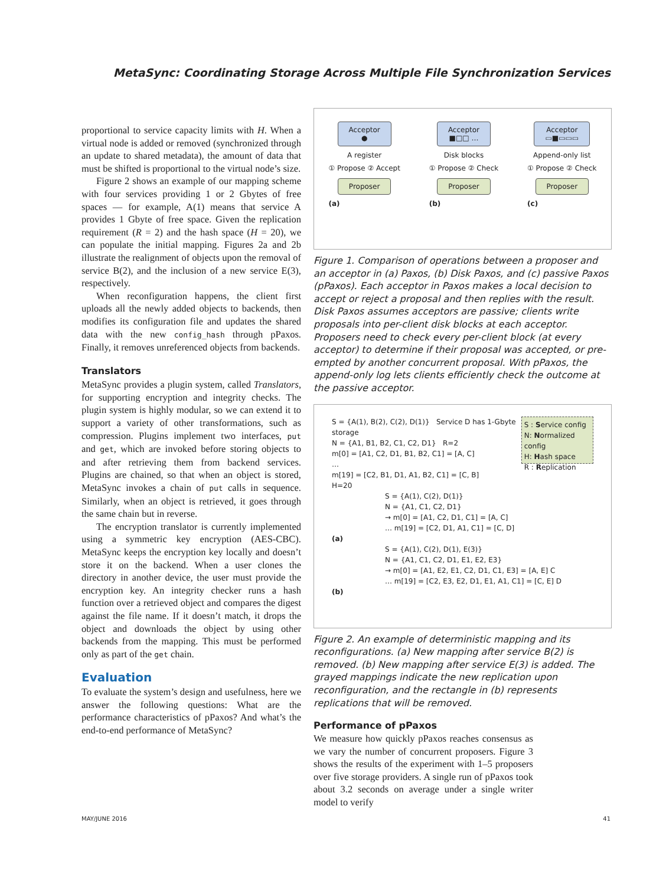MetaSync: Coordinating Storage Across Multiple File Synchronization Services
proportional to service capacity limits with H. When a virtual node is added or removed (synchronized through an update to shared metadata), the amount of data that must be shifted is proportional to the virtual node’s size.
Figure 2 shows an example of our mapping scheme with four services providing 1 or 2 Gbytes of free spaces — for example, A(1) means that service A provides 1 Gbyte of free space. Given the replication requirement (R = 2) and the hash space (H = 20), we can populate the initial mapping. Figures 2a and 2b illustrate the realignment of objects upon the removal of service B(2), and the inclusion of a new service E(3), respectively.
When reconfiguration happens, the client first uploads all the newly added objects to backends, then modifies its configuration file and updates the shared data with the new config_hash through pPaxos. Finally, it removes unreferenced objects from backends.
Translators
MetaSync provides a plugin system, called Translators, for supporting encryption and integrity checks. The plugin system is highly modular, so we can extend it to support a variety of other transformations, such as compression. Plugins implement two interfaces, put and get, which are invoked before storing objects to and after retrieving them from backend services. Plugins are chained, so that when an object is stored, MetaSync invokes a chain of put calls in sequence. Similarly, when an object is retrieved, it goes through the same chain but in reverse.
The encryption translator is currently implemented using a symmetric key encryption (AES-CBC). MetaSync keeps the encryption key locally and doesn’t store it on the backend. When a user clones the directory in another device, the user must provide the encryption key. An integrity checker runs a hash function over a retrieved object and compares the digest against the file name. If it doesn’t match, it drops the object and downloads the object by using other backends from the mapping. This must be performed only as part of the get chain.
Evaluation
To evaluate the system’s design and usefulness, here we answer the following questions: What are the performance characteristics of pPaxos? And what’s the end-to-end performance of MetaSync?
Acceptor
●
A register
① Propose ② Accept
Proposer
(a)
Acceptor
■□□ …
Disk blocks
① Propose ② Check
Proposer
(b)
Acceptor
▭■▭▭▭
Append-only list
① Propose ② Check
Proposer
(c)
Figure 1. Comparison of operations between a proposer and an acceptor in (a) Paxos, (b) Disk Paxos, and (c) passive Paxos (pPaxos). Each acceptor in Paxos makes a local decision to accept or reject a proposal and then replies with the result. Disk Paxos assumes acceptors are passive; clients write proposals into per-client disk blocks at each acceptor. Proposers need to check every per-client block (at every acceptor) to determine if their proposal was accepted, or pre-empted by another concurrent proposal. With pPaxos, the append-only log lets clients efficiently check the outcome at the passive acceptor.
S = {A(1), B(2), C(2), D(1)} Service D has 1-Gbyte storage
N = {A1, B1, B2, C1, C2, D1} R=2
m[0] = [A1, C2, D1, B1, B2, C1] = [A, C]
…
m[19] = [C2, B1, D1, A1, B2, C1] = [C, B]
H=20
S : Service config
N: Normalized config
H: Hash space
R : Replication
S = {A(1), C(2), D(1)}
N = {A1, C1, C2, D1}
→ m[0] = [A1, C2, D1, C1] = [A, C]
… m[19] = [C2, D1, A1, C1] = [C, D]
(a)
S = {A(1), C(2), D(1), E(3)}
N = {A1, C1, C2, D1, E1, E2, E3}
→ m[0] = [A1, E2, E1, C2, D1, C1, E3] = [A, E] C
… m[19] = [C2, E3, E2, D1, E1, A1, C1] = [C, E] D
(b)
Figure 2. An example of deterministic mapping and its reconfigurations. (a) New mapping after service B(2) is removed. (b) New mapping after service E(3) is added. The grayed mappings indicate the new replication upon reconfiguration, and the rectangle in (b) represents replications that will be removed.
Performance of pPaxos
We measure how quickly pPaxos reaches consensus as we vary the number of concurrent proposers. Figure 3 shows the results of the experiment with 1–5 proposers over five storage providers. A single run of pPaxos took about 3.2 seconds on average under a single writer model to verify
MAY/JUNE 2016 41